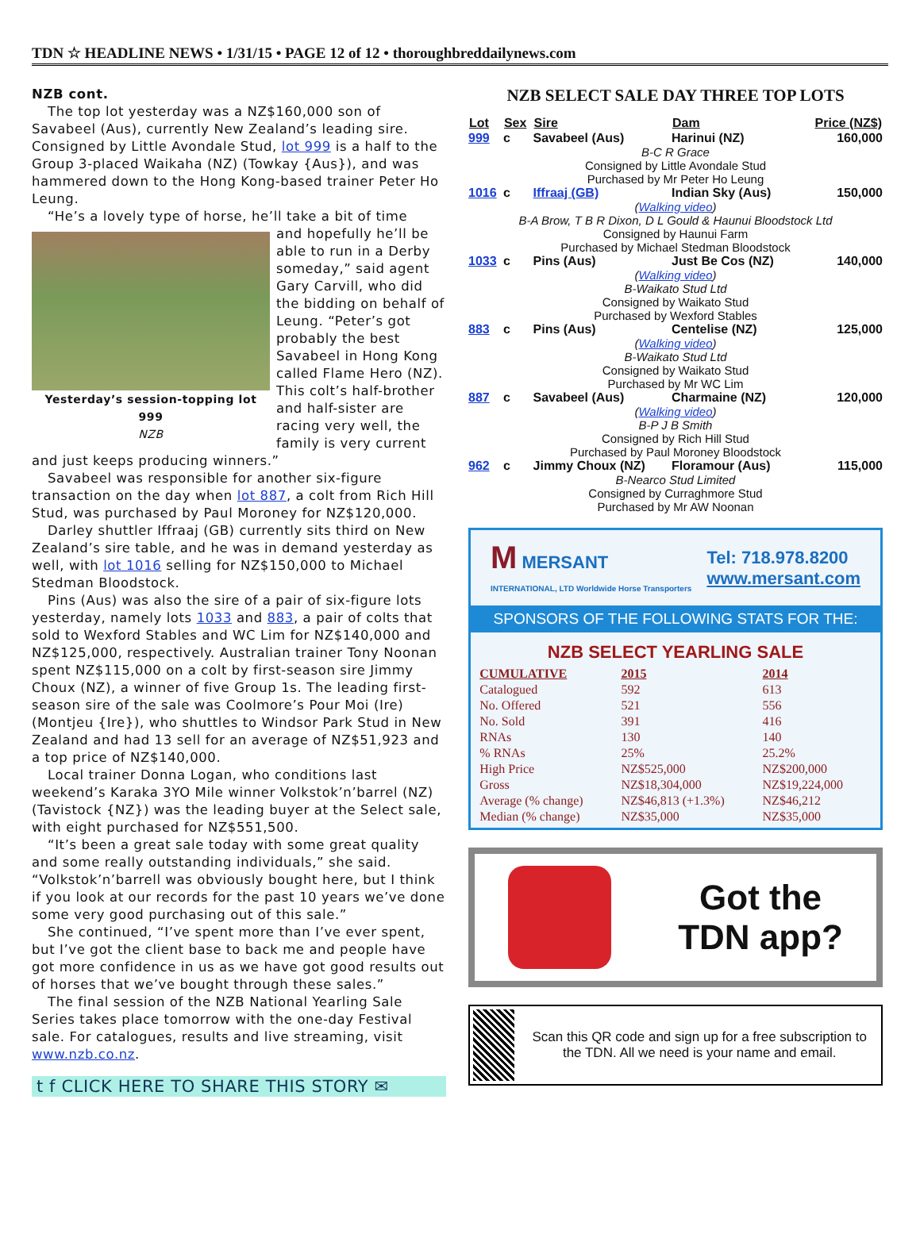TDN ☆ HEADLINE NEWS • 1/31/15 • PAGE 12 of 12 • thoroughbreddailynews.com
NZB cont.
The top lot yesterday was a NZ$160,000 son of Savabeel (Aus), currently New Zealand’s leading sire. Consigned by Little Avondale Stud, lot 999 is a half to the Group 3-placed Waikaha (NZ) (Towkay {Aus}), and was hammered down to the Hong Kong-based trainer Peter Ho Leung.
“He’s a lovely type of horse, he’ll take a bit of time
Yesterday’s session-topping lot 999
NZB
and hopefully he’ll be able to run in a Derby someday,” said agent Gary Carvill, who did the bidding on behalf of Leung. “Peter’s got probably the best Savabeel in Hong Kong called Flame Hero (NZ). This colt’s half-brother and half-sister are racing very well, the family is very current and just keeps producing winners.”
Savabeel was responsible for another six-figure transaction on the day when lot 887, a colt from Rich Hill Stud, was purchased by Paul Moroney for NZ$120,000.
Darley shuttler Iffraaj (GB) currently sits third on New Zealand’s sire table, and he was in demand yesterday as well, with lot 1016 selling for NZ$150,000 to Michael Stedman Bloodstock.
Pins (Aus) was also the sire of a pair of six-figure lots yesterday, namely lots 1033 and 883, a pair of colts that sold to Wexford Stables and WC Lim for NZ$140,000 and NZ$125,000, respectively. Australian trainer Tony Noonan spent NZ$115,000 on a colt by first-season sire Jimmy Choux (NZ), a winner of five Group 1s. The leading first-season sire of the sale was Coolmore’s Pour Moi (Ire) (Montjeu {Ire}), who shuttles to Windsor Park Stud in New Zealand and had 13 sell for an average of NZ$51,923 and a top price of NZ$140,000.
Local trainer Donna Logan, who conditions last weekend’s Karaka 3YO Mile winner Volkstok’n’barrel (NZ) (Tavistock {NZ}) was the leading buyer at the Select sale, with eight purchased for NZ$551,500.
“It’s been a great sale today with some great quality and some really outstanding individuals,” she said. “Volkstok’n’barrell was obviously bought here, but I think if you look at our records for the past 10 years we’ve done some very good purchasing out of this sale.”
She continued, “I’ve spent more than I’ve ever spent, but I’ve got the client base to back me and people have got more confidence in us as we have got good results out of horses that we’ve bought through these sales.”
The final session of the NZB National Yearling Sale Series takes place tomorrow with the one-day Festival sale. For catalogues, results and live streaming, visit www.nzb.co.nz.
t f CLICK HERE TO SHARE THIS STORY ✉
NZB SELECT SALE DAY THREE TOP LOTS
| Lot | Sex | Sire | Dam | Price (NZ$) |
| --- | --- | --- | --- | --- |
| 999 | c | Savabeel (Aus) | Harinui (NZ) | 160,000 |
| B-C R Grace Consigned by Little Avondale Stud Purchased by Mr Peter Ho Leung | | | | |
| 1016 | c | Iffraaj (GB) | Indian Sky (Aus) | 150,000 |
| ( Walking video ) B-A Brow, T B R Dixon, D L Gould & Haunui Bloodstock Ltd Consigned by Haunui Farm Purchased by Michael Stedman Bloodstock | | | | |
| 1033 | c | Pins (Aus) | Just Be Cos (NZ) | 140,000 |
| ( Walking video ) B-Waikato Stud Ltd Consigned by Waikato Stud Purchased by Wexford Stables | | | | |
| 883 | c | Pins (Aus) | Centelise (NZ) | 125,000 |
| ( Walking video ) B-Waikato Stud Ltd Consigned by Waikato Stud Purchased by Mr WC Lim | | | | |
| 887 | c | Savabeel (Aus) | Charmaine (NZ) | 120,000 |
| ( Walking video ) B-P J B Smith Consigned by Rich Hill Stud Purchased by Paul Moroney Bloodstock | | | | |
| 962 | c | Jimmy Choux (NZ) | Floramour (Aus) | 115,000 |
| B-Nearco Stud Limited Consigned by Curraghmore Stud Purchased by Mr AW Noonan | | | | |
M MERSANT
INTERNATIONAL, LTD Worldwide Horse Transporters
Tel: 718.978.8200
www.mersant.com
SPONSORS OF THE FOLLOWING STATS FOR THE:
NZB SELECT YEARLING SALE
| CUMULATIVE | 2015 | 2014 |
| --- | --- | --- |
| Catalogued | 592 | 613 |
| No. Offered | 521 | 556 |
| No. Sold | 391 | 416 |
| RNAs | 130 | 140 |
| % RNAs | 25% | 25.2% |
| High Price | NZ$525,000 | NZ$200,000 |
| Gross | NZ$18,304,000 | NZ$19,224,000 |
| Average (% change) | NZ$46,813 (+1.3%) | NZ$46,212 |
| Median (% change) | NZ$35,000 | NZ$35,000 |
Got the
TDN app?
Scan this QR code and sign up for a free subscription to the TDN. All we need is your name and email.